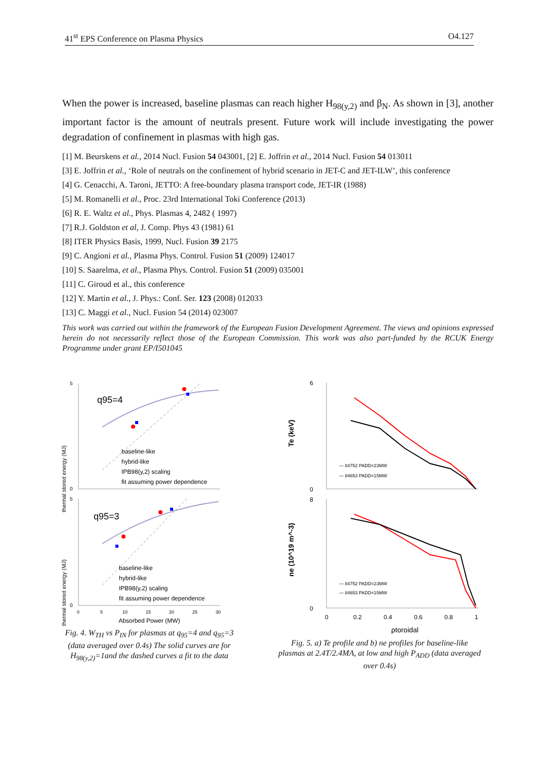41<sup>st</sup> EPS Conference on Plasma Physics O4.127
When the power is increased, baseline plasmas can reach higher H<sub>98(y,2)</sub> and β<sub>N</sub>. As shown in [3], another important factor is the amount of neutrals present. Future work will include investigating the power degradation of confinement in plasmas with high gas.
[1] M. Beurskens et al., 2014 Nucl. Fusion 54 043001, [2] E. Joffrin et al., 2014 Nucl. Fusion 54 013011
[3] E. Joffrin et al., ‘Role of neutrals on the confinement of hybrid scenario in JET-C and JET-ILW’, this conference
[4] G. Cenacchi, A. Taroni, JETTO: A free-boundary plasma transport code, JET-IR (1988)
[5] M. Romanelli et al., Proc. 23rd International Toki Conference (2013)
[6] R. E. Waltz et al., Phys. Plasmas 4, 2482 ( 1997)
[7] R.J. Goldston et al, J. Comp. Phys 43 (1981) 61
[8] ITER Physics Basis, 1999, Nucl. Fusion 39 2175
[9] C. Angioni et al., Plasma Phys. Control. Fusion 51 (2009) 124017
[10] S. Saarelma, et al., Plasma Phys. Control. Fusion 51 (2009) 035001
[11] C. Giroud et al., this conference
[12] Y. Martin et al., J. Phys.: Conf. Ser. 123 (2008) 012033
[13] C. Maggi et al., Nucl. Fusion 54 (2014) 023007
This work was carried out within the framework of the European Fusion Development Agreement. The views and opinions expressed herein do not necessarily reflect those of the European Commission. This work was also part-funded by the RCUK Energy Programme under grant EP/I501045
thermal stored energy (MJ)
thermal stored energy (MJ)
5
0
5
0
q95=4
q95=3
baseline-like
hybrid-like
IPB98(y,2) scaling
fit assuming power dependence
baseline-like
hybrid-like
IPB98(y,2) scaling
fit assuming power dependence
0
5
10
15
20
25
30
Absorbed Power (MW)
Fig. 4. W<sub>TH</sub> vs P<sub>IN</sub> for plasmas at q<sub>95</sub>=4 and q<sub>95</sub>=3 (data averaged over 0.4s) The solid curves are for H<sub>98(y,2)</sub>=1and the dashed curves a fit to the data
Te (keV)
ne (10^19 m^-3)
6
0
8
0
— 84752 PADD=23MW
— 84653 PADD=15MW
— 84752 PADD=23MW
— 84653 PADD=15MW
0
0.2
0.4
0.6
0.8
1
ρtoroidal
Fig. 5. a) Te profile and b) ne profiles for baseline-like plasmas at 2.4T/2.4MA, at low and high P<sub>ADD</sub> (data averaged over 0.4s)